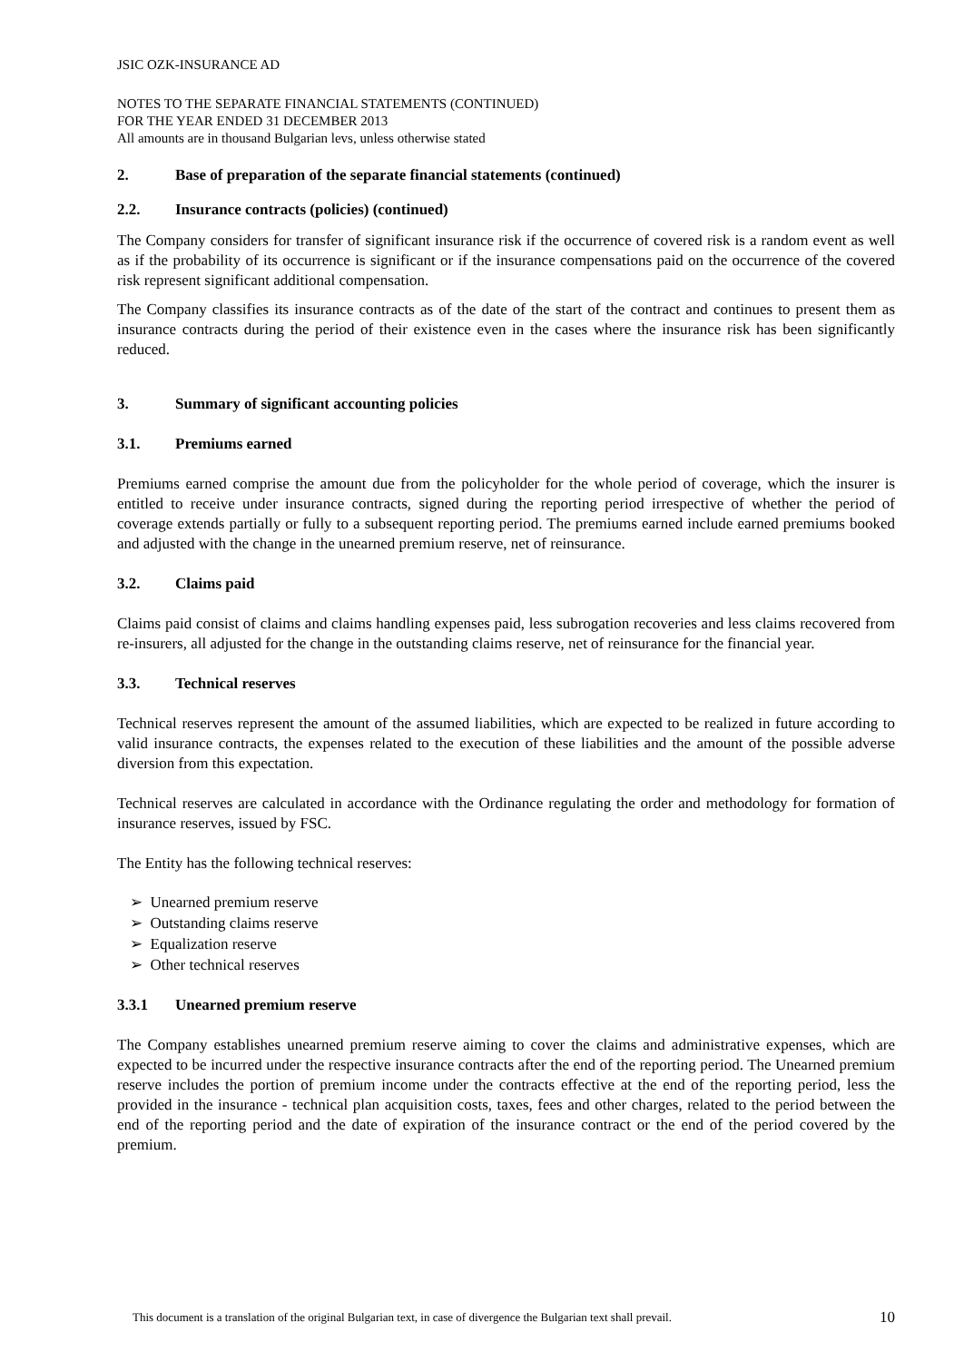JSIC OZK-INSURANCE AD
NOTES TO THE SEPARATE FINANCIAL STATEMENTS (CONTINUED)
FOR THE YEAR ENDED 31 DECEMBER 2013
All amounts are in thousand Bulgarian levs, unless otherwise stated
2. Base of preparation of the separate financial statements (continued)
2.2. Insurance contracts (policies) (continued)
The Company considers for transfer of significant insurance risk if the occurrence of covered risk is a random event as well as if the probability of its occurrence is significant or if the insurance compensations paid on the occurrence of the covered risk represent significant additional compensation.
The Company classifies its insurance contracts as of the date of the start of the contract and continues to present them as insurance contracts during the period of their existence even in the cases where the insurance risk has been significantly reduced.
3. Summary of significant accounting policies
3.1. Premiums earned
Premiums earned comprise the amount due from the policyholder for the whole period of coverage, which the insurer is entitled to receive under insurance contracts, signed during the reporting period irrespective of whether the period of coverage extends partially or fully to a subsequent reporting period. The premiums earned include earned premiums booked and adjusted with the change in the unearned premium reserve, net of reinsurance.
3.2. Claims paid
Claims paid consist of claims and claims handling expenses paid, less subrogation recoveries and less claims recovered from re-insurers, all adjusted for the change in the outstanding claims reserve, net of reinsurance for the financial year.
3.3. Technical reserves
Technical reserves represent the amount of the assumed liabilities, which are expected to be realized in future according to valid insurance contracts, the expenses related to the execution of these liabilities and the amount of the possible adverse diversion from this expectation.
Technical reserves are calculated in accordance with the Ordinance regulating the order and methodology for formation of insurance reserves, issued by FSC.
The Entity has the following technical reserves:
➢ Unearned premium reserve
➢ Outstanding claims reserve
➢ Equalization reserve
➢ Other technical reserves
3.3.1 Unearned premium reserve
The Company establishes unearned premium reserve aiming to cover the claims and administrative expenses, which are expected to be incurred under the respective insurance contracts after the end of the reporting period. The Unearned premium reserve includes the portion of premium income under the contracts effective at the end of the reporting period, less the provided in the insurance - technical plan acquisition costs, taxes, fees and other charges, related to the period between the end of the reporting period and the date of expiration of the insurance contract or the end of the period covered by the premium.
This document is a translation of the original Bulgarian text, in case of divergence the Bulgarian text shall prevail. 10